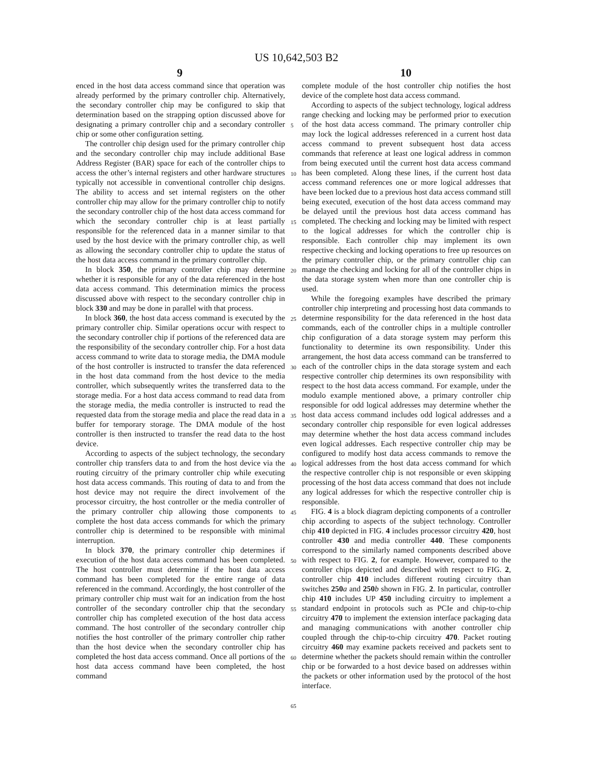US 10,642,503 B2
9 10
enced in the host data access command since that operation was already performed by the primary controller chip. Alternatively, the secondary controller chip may be configured to skip that determination based on the strapping option discussed above for designating a primary controller chip and a secondary controller chip or some other configuration setting.
The controller chip design used for the primary controller chip and the secondary controller chip may include additional Base Address Register (BAR) space for each of the controller chips to access the other’s internal registers and other hardware structures typically not accessible in conventional controller chip designs. The ability to access and set internal registers on the other controller chip may allow for the primary controller chip to notify the secondary controller chip of the host data access command for which the secondary controller chip is at least partially responsible for the referenced data in a manner similar to that used by the host device with the primary controller chip, as well as allowing the secondary controller chip to update the status of the host data access command in the primary controller chip.
In block 350, the primary controller chip may determine whether it is responsible for any of the data referenced in the host data access command. This determination mimics the process discussed above with respect to the secondary controller chip in block 330 and may be done in parallel with that process.
In block 360, the host data access command is executed by the primary controller chip. Similar operations occur with respect to the secondary controller chip if portions of the referenced data are the responsibility of the secondary controller chip. For a host data access command to write data to storage media, the DMA module of the host controller is instructed to transfer the data referenced in the host data command from the host device to the media controller, which subsequently writes the transferred data to the storage media. For a host data access command to read data from the storage media, the media controller is instructed to read the requested data from the storage media and place the read data in a buffer for temporary storage. The DMA module of the host controller is then instructed to transfer the read data to the host device.
According to aspects of the subject technology, the secondary controller chip transfers data to and from the host device via the routing circuitry of the primary controller chip while executing host data access commands. This routing of data to and from the host device may not require the direct involvement of the processor circuitry, the host controller or the media controller of the primary controller chip allowing those components to complete the host data access commands for which the primary controller chip is determined to be responsible with minimal interruption.
In block 370, the primary controller chip determines if execution of the host data access command has been completed. The host controller must determine if the host data access command has been completed for the entire range of data referenced in the command. Accordingly, the host controller of the primary controller chip must wait for an indication from the host controller of the secondary controller chip that the secondary controller chip has completed execution of the host data access command. The host controller of the secondary controller chip notifies the host controller of the primary controller chip rather than the host device when the secondary controller chip has completed the host data access command. Once all portions of the host data access command have been completed, the host command
5
10
15
20
25
30
35
40
45
50
55
60
65
complete module of the host controller chip notifies the host device of the complete host data access command.
According to aspects of the subject technology, logical address range checking and locking may be performed prior to execution of the host data access command. The primary controller chip may lock the logical addresses referenced in a current host data access command to prevent subsequent host data access commands that reference at least one logical address in common from being executed until the current host data access command has been completed. Along these lines, if the current host data access command references one or more logical addresses that have been locked due to a previous host data access command still being executed, execution of the host data access command may be delayed until the previous host data access command has completed. The checking and locking may be limited with respect to the logical addresses for which the controller chip is responsible. Each controller chip may implement its own respective checking and locking operations to free up resources on the primary controller chip, or the primary controller chip can manage the checking and locking for all of the controller chips in the data storage system when more than one controller chip is used.
While the foregoing examples have described the primary controller chip interpreting and processing host data commands to determine responsibility for the data referenced in the host data commands, each of the controller chips in a multiple controller chip configuration of a data storage system may perform this functionality to determine its own responsibility. Under this arrangement, the host data access command can be transferred to each of the controller chips in the data storage system and each respective controller chip determines its own responsibility with respect to the host data access command. For example, under the modulo example mentioned above, a primary controller chip responsible for odd logical addresses may determine whether the host data access command includes odd logical addresses and a secondary controller chip responsible for even logical addresses may determine whether the host data access command includes even logical addresses. Each respective controller chip may be configured to modify host data access commands to remove the logical addresses from the host data access command for which the respective controller chip is not responsible or even skipping processing of the host data access command that does not include any logical addresses for which the respective controller chip is responsible.
FIG. 4 is a block diagram depicting components of a controller chip according to aspects of the subject technology. Controller chip 410 depicted in FIG. 4 includes processor circuitry 420, host controller 430 and media controller 440. These components correspond to the similarly named components described above with respect to FIG. 2, for example. However, compared to the controller chips depicted and described with respect to FIG. 2, controller chip 410 includes different routing circuitry than switches 250 a and 250 b shown in FIG. 2. In particular, controller chip 410 includes UP 450 including circuitry to implement a standard endpoint in protocols such as PCIe and chip-to-chip circuitry 470 to implement the extension interface packaging data and managing communications with another controller chip coupled through the chip-to-chip circuitry 470. Packet routing circuitry 460 may examine packets received and packets sent to determine whether the packets should remain within the controller chip or be forwarded to a host device based on addresses within the packets or other information used by the protocol of the host interface.